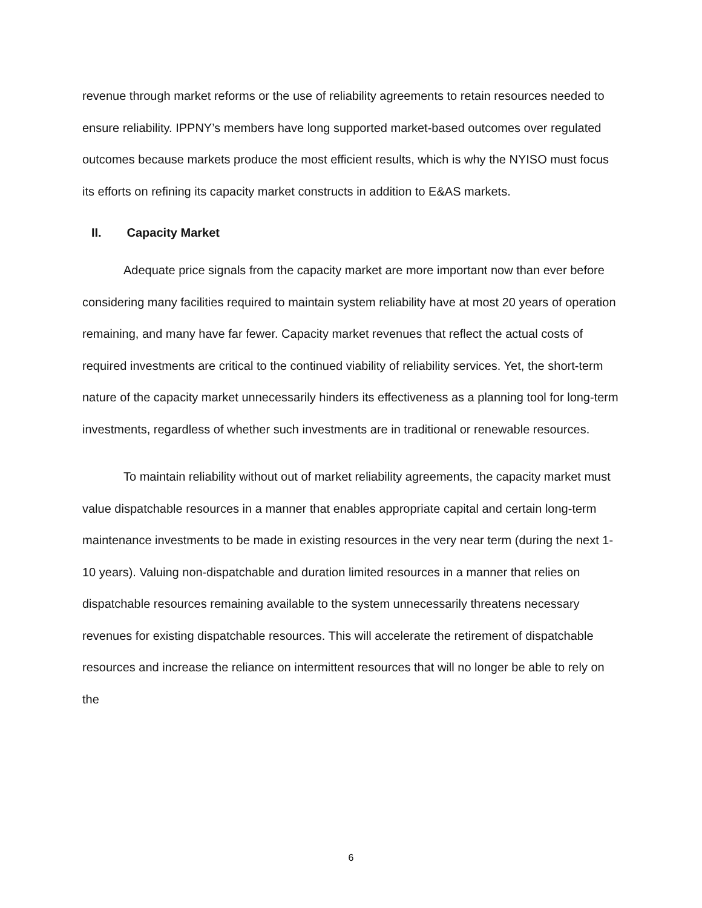revenue through market reforms or the use of reliability agreements to retain resources needed to ensure reliability. IPPNY’s members have long supported market-based outcomes over regulated outcomes because markets produce the most efficient results, which is why the NYISO must focus its efforts on refining its capacity market constructs in addition to E&AS markets.
II. Capacity Market
Adequate price signals from the capacity market are more important now than ever before considering many facilities required to maintain system reliability have at most 20 years of operation remaining, and many have far fewer. Capacity market revenues that reflect the actual costs of required investments are critical to the continued viability of reliability services. Yet, the short-term nature of the capacity market unnecessarily hinders its effectiveness as a planning tool for long-term investments, regardless of whether such investments are in traditional or renewable resources.
To maintain reliability without out of market reliability agreements, the capacity market must value dispatchable resources in a manner that enables appropriate capital and certain long-term maintenance investments to be made in existing resources in the very near term (during the next 1-10 years). Valuing non-dispatchable and duration limited resources in a manner that relies on dispatchable resources remaining available to the system unnecessarily threatens necessary revenues for existing dispatchable resources. This will accelerate the retirement of dispatchable resources and increase the reliance on intermittent resources that will no longer be able to rely on the
6